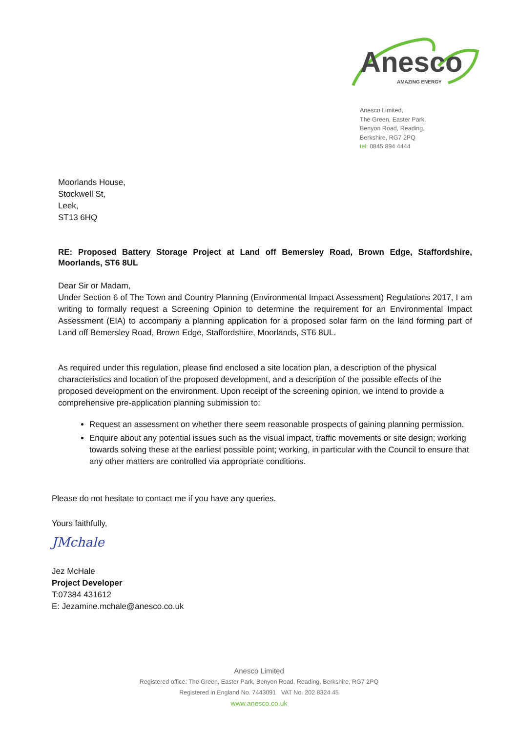Anesco
AMAZING ENERGY
Anesco Limited,
The Green, Easter Park,
Benyon Road, Reading,
Berkshire, RG7 2PQ
tel: 0845 894 4444
Moorlands House,
Stockwell St,
Leek,
ST13 6HQ
RE: Proposed Battery Storage Project at Land off Bemersley Road, Brown Edge, Staffordshire, Moorlands, ST6 8UL
Dear Sir or Madam,
Under Section 6 of The Town and Country Planning (Environmental Impact Assessment) Regulations 2017, I am writing to formally request a Screening Opinion to determine the requirement for an Environmental Impact Assessment (EIA) to accompany a planning application for a proposed solar farm on the land forming part of Land off Bemersley Road, Brown Edge, Staffordshire, Moorlands, ST6 8UL.
As required under this regulation, please find enclosed a site location plan, a description of the physical characteristics and location of the proposed development, and a description of the possible effects of the proposed development on the environment. Upon receipt of the screening opinion, we intend to provide a comprehensive pre-application planning submission to:
Request an assessment on whether there seem reasonable prospects of gaining planning permission.
Enquire about any potential issues such as the visual impact, traffic movements or site design; working towards solving these at the earliest possible point; working, in particular with the Council to ensure that any other matters are controlled via appropriate conditions.
Please do not hesitate to contact me if you have any queries.
Yours faithfully,
JMchale
Jez McHale
Project Developer
T:07384 431612
E: Jezamine.mchale@anesco.co.uk
Anesco Limited
Registered office: The Green, Easter Park, Benyon Road, Reading, Berkshire, RG7 2PQ
Registered in England No. 7443091 VAT No. 202 8324 45
www.anesco.co.uk